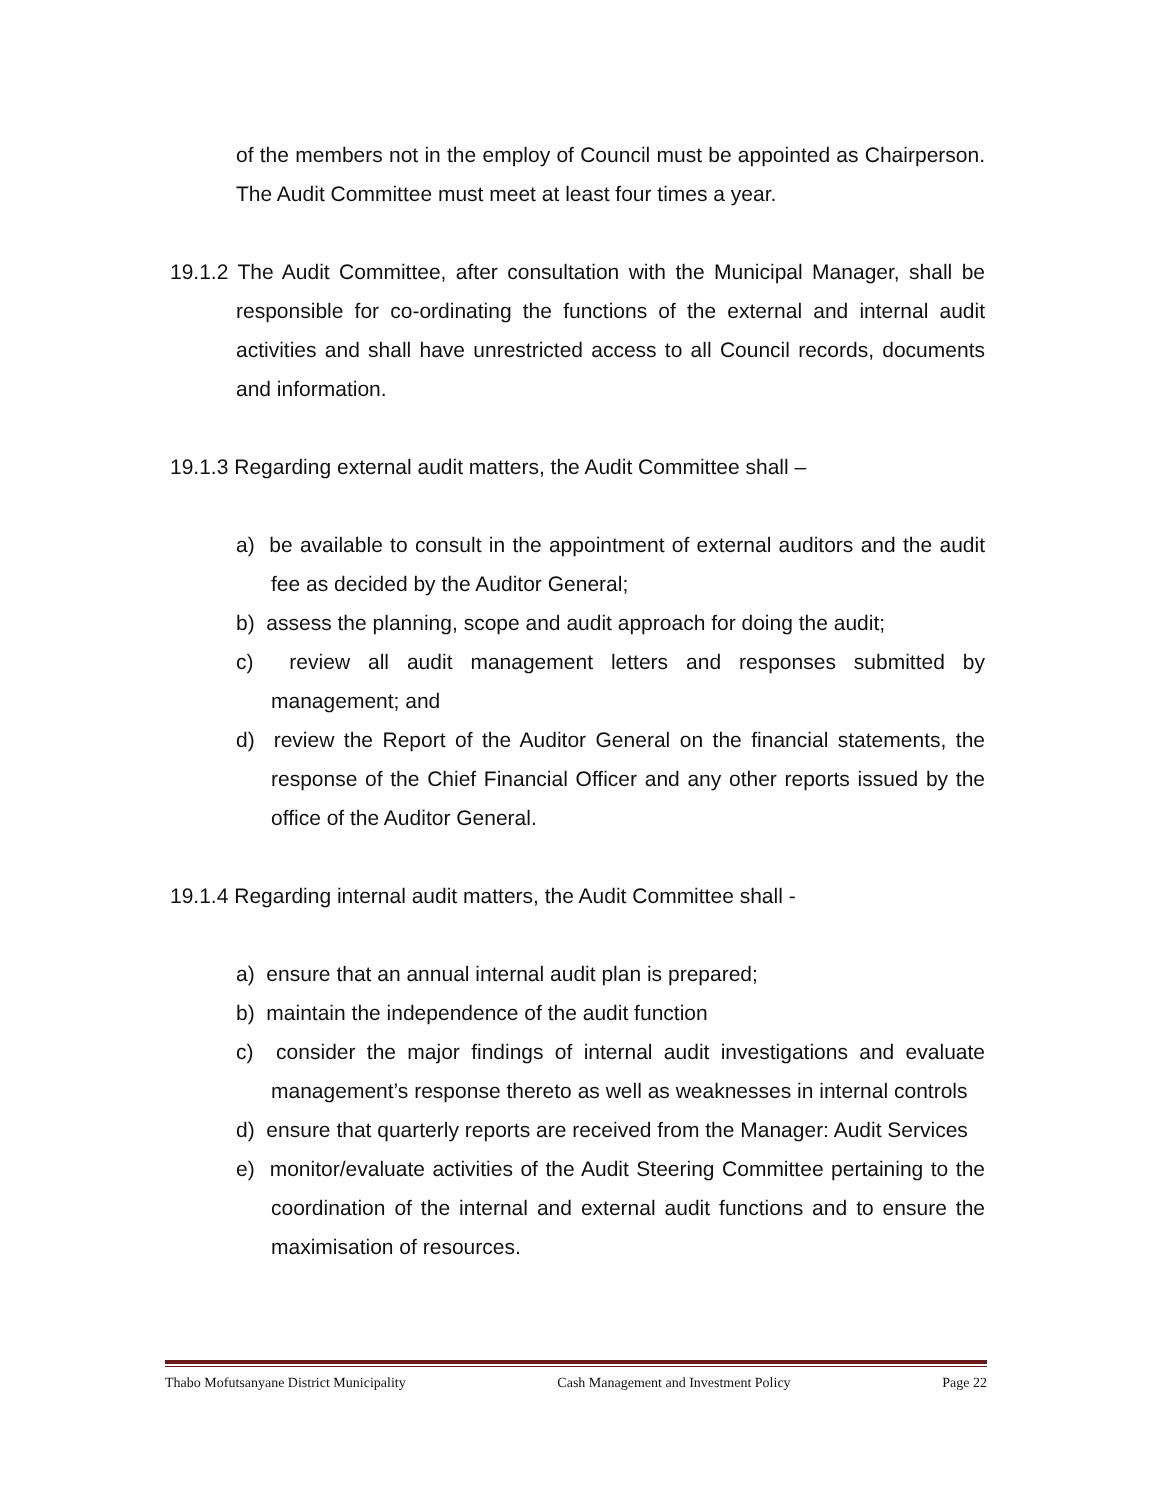of the members not in the employ of Council must be appointed as Chairperson. The Audit Committee must meet at least four times a year.
19.1.2 The Audit Committee, after consultation with the Municipal Manager, shall be responsible for co-ordinating the functions of the external and internal audit activities and shall have unrestricted access to all Council records, documents and information.
19.1.3 Regarding external audit matters, the Audit Committee shall –
a) be available to consult in the appointment of external auditors and the audit fee as decided by the Auditor General;
b) assess the planning, scope and audit approach for doing the audit;
c) review all audit management letters and responses submitted by management; and
d) review the Report of the Auditor General on the financial statements, the response of the Chief Financial Officer and any other reports issued by the office of the Auditor General.
19.1.4 Regarding internal audit matters, the Audit Committee shall -
a) ensure that an annual internal audit plan is prepared;
b) maintain the independence of the audit function
c) consider the major findings of internal audit investigations and evaluate management’s response thereto as well as weaknesses in internal controls
d) ensure that quarterly reports are received from the Manager: Audit Services
e) monitor/evaluate activities of the Audit Steering Committee pertaining to the coordination of the internal and external audit functions and to ensure the maximisation of resources.
Thabo Mofutsanyane District Municipality Cash Management and Investment Policy Page 22